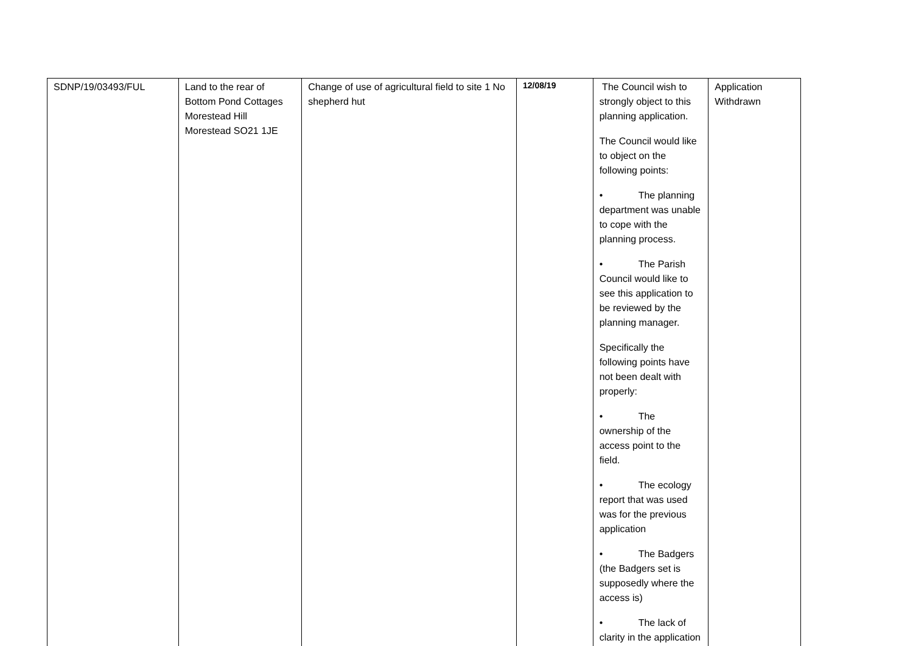| SDNP/19/03493/FUL | Land to the rear of Bottom Pond Cottages Morestead Hill Morestead SO21 1JE | Change of use of agricultural field to site 1 No shepherd hut | 12/08/19 | The Council wish to strongly object to this planning application. The Council would like to object on the following points: • The planning department was unable to cope with the planning process. • The Parish Council would like to see this application to be reviewed by the planning manager. Specifically the following points have not been dealt with properly: • The ownership of the access point to the field. • The ecology report that was used was for the previous application • The Badgers (the Badgers set is supposedly where the access is) • The lack of clarity in the application | Application Withdrawn |